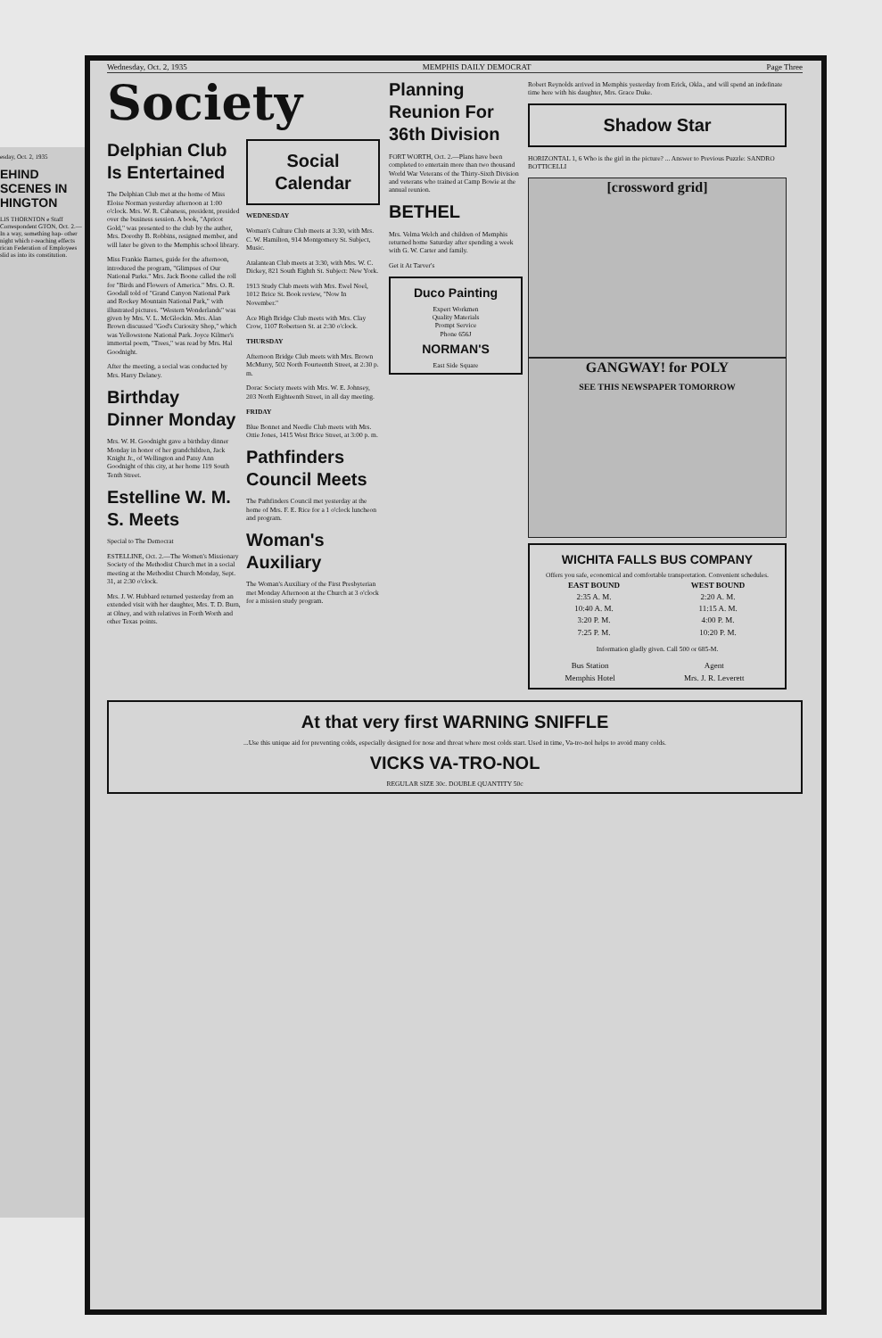esday, Oct. 2, 1935
EHIND SCENES IN HINGTON
LIS THORNTON e Staff Correspondent GTON, Oct. 2.—In a way, something hap- other night which r-reaching effects rican Federation of Employees slid as into its constitution.
Wednesday, Oct. 2, 1935 MEMPHIS DAILY DEMOCRAT Page Three
Society
Delphian Club Is Entertained
The Delphian Club met at the home of Miss Eloise Norman yesterday afternoon at 1:00 o'clock. Mrs. W. R. Cabaness, president, presided over the business session. A book, "Apricot Gold," was presented to the club by the author, Mrs. Dorothy B. Robbins, resigned member, and will later be given to the Memphis school library.
Miss Frankie Barnes, guide for the afternoon, introduced the program, "Glimpses of Our National Parks." Mrs. Jack Boone called the roll for "Birds and Flowers of America." Mrs. O. R. Goodall told of "Grand Canyon National Park and Rockey Mountain National Park," with illustrated pictures. "Western Wonderlands" was given by Mrs. V. L. McGlockin. Mrs. Alan Brown discussed "God's Curiosity Shop," which was Yellowstone National Park. Joyce Kilmer's immortal poem, "Trees," was read by Mrs. Hal Goodnight.
After the meeting, a social was conducted by Mrs. Harry Delaney.
Birthday Dinner Monday
Mrs. W. H. Goodnight gave a birthday dinner Monday in honor of her grandchildren, Jack Knight Jr., of Wellington and Patsy Ann Goodnight of this city, at her home 119 South Tenth Street.
Estelline W. M. S. Meets
Special to The Democrat
ESTELLINE, Oct. 2.—The Women's Missionary Society of the Methodist Church met in a social meeting at the Methodist Church Monday, Sept. 31, at 2:30 o'clock.
Mrs. J. W. Hubbard returned yesterday from an extended visit with her daughter, Mrs. T. D. Burn, at Olney, and with relatives in Forth Worth and other Texas points.
Social Calendar
WEDNESDAY
Woman's Culture Club meets at 3:30, with Mrs. C. W. Hamilton, 914 Montgomery St. Subject, Music.
Atalantean Club meets at 3:30, with Mrs. W. C. Dickey, 821 South Eighth St. Subject: New York.
1913 Study Club meets with Mrs. Ewel Noel, 1012 Brice St. Book review, "Now In November."
Ace High Bridge Club meets with Mrs. Clay Crow, 1107 Robertson St. at 2:30 o'clock.
THURSDAY
Afternoon Bridge Club meets with Mrs. Brown McMurry, 502 North Fourteenth Street, at 2:30 p. m.
Dorac Society meets with Mrs. W. E. Johnsey, 203 North Eighteenth Street, in all day meeting.
FRIDAY
Blue Bonnet and Needle Club meets with Mrs. Ottie Jones, 1415 West Brice Street, at 3:00 p. m.
Pathfinders Council Meets
The Pathfinders Council met yesterday at the home of Mrs. F. E. Rice for a 1 o'clock luncheon and program.
Woman's Auxiliary
The Woman's Auxiliary of the First Presbyterian met Monday Afternoon at the Church at 3 o'clock for a mission study program.
Planning Reunion For 36th Division
FORT WORTH, Oct. 2.—Plans have been completed to entertain more than two thousand World War Veterans of the Thirty-Sixth Division and veterans who trained at Camp Bowie at the annual reunion.
BETHEL
Mrs. Velma Welch and children of Memphis returned home Saturday after spending a week with G. W. Carter and family.
Get it At Tarver's
Duco Painting
Expert Workmen
Quality Materials
Prompt Service
Phone 656J
NORMAN'S
East Side Square
Robert Reynolds arrived in Memphis yesterday from Erick, Okla., and will spend an indefinate time here with his daughter, Mrs. Grace Duke.
Shadow Star
HORIZONTAL 1, 6 Who is the girl in the picture? ... Answer to Previous Puzzle: SANDRO BOTTICELLI
[crossword grid]
GANGWAY! for POLY
SEE THIS NEWSPAPER TOMORROW
WICHITA FALLS BUS COMPANY
Offers you safe, economical and comfortable transportation. Convenient schedules.
| EAST BOUND | WEST BOUND |
| --- | --- |
| 2:35 A. M. | 2:20 A. M. |
| 10:40 A. M. | 11:15 A. M. |
| 3:20 P. M. | 4:00 P. M. |
| 7:25 P. M. | 10:20 P. M. |
Information gladly given. Call 500 or 685-M.
| Bus Station | Agent |
| Memphis Hotel | Mrs. J. R. Leverett |
At that very first WARNING SNIFFLE
...Use this unique aid for preventing colds, especially designed for nose and throat where most colds start. Used in time, Va-tro-nol helps to avoid many colds.
VICKS VA-TRO-NOL
REGULAR SIZE 30c. DOUBLE QUANTITY 50c